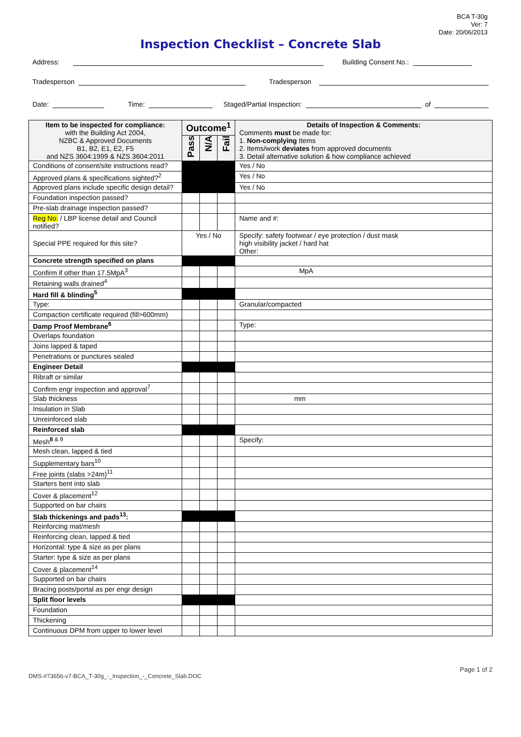BCA T-30g
Ver: 7
Date: 20/06/2013
Inspection Checklist – Concrete Slab
Address: Building Consent No.:
Tradesperson Tradesperson
Date: Time: Staged/Partial Inspection: of
| Item to be inspected for compliance: with the Building Act 2004, NZBC & Approved Documents B1, B2, E1, E2, F5 and NZS 3604:1999 & NZS 3604:2011 | Outcome<sup>1</sup> | | | Details of Inspection & Comments: Comments must be made for: 1. Non-complying Items 2. Items/work deviates from approved documents 3. Detail alternative solution & how compliance achieved |
| --- | --- | --- | --- | --- |
| | Pass | N/A | Fail | |
| Conditions of consent/site instructions read? | | | | Yes / No |
| Approved plans & specifications sighted?<sup>2</sup> | | | | Yes / No |
| Approved plans include specific design detail? | | | | Yes / No |
| Foundation inspection passed? | | | | |
| Pre-slab drainage inspection passed? | | | | |
| Reg No: / LBP license detail and Council notified? | | | | Name and #: |
| Special PPE required for this site? | Yes / No | | | Specify: safety footwear / eye protection / dust mask high visibility jacket / hard hat Other: |
| Concrete strength specified on plans | | | | |
| Confirm if other than 17.5MpA<sup>3</sup> | | | | MpA |
| Retaining walls drained<sup>4</sup> | | | | |
| Hard fill & blinding<sup>5</sup> | | | | |
| Type: | | | | Granular/compacted |
| Compaction certificate required (fill>600mm) | | | | |
| Damp Proof Membrane<sup>6</sup> | | | | Type: |
| Overlaps foundation | | | | |
| Joins lapped & taped | | | | |
| Penetrations or punctures sealed | | | | |
| Engineer Detail | | | | |
| Ribraft or similar | | | | |
| Confirm engr inspection and approval<sup>7</sup> | | | | |
| Slab thickness | | | | mm |
| Insulation in Slab | | | | |
| Unreinforced slab | | | | |
| Reinforced slab | | | | |
| Mesh<sup>8 & 9</sup> | | | | Specify: |
| Mesh clean, lapped & tied | | | | |
| Supplementary bars<sup>10</sup> | | | | |
| Free joints (slabs >24m)<sup>11</sup> | | | | |
| Starters bent into slab | | | | |
| Cover & placement<sup>12</sup> | | | | |
| Supported on bar chairs | | | | |
| Slab thickenings and pads<sup>13</sup>: | | | | |
| Reinforcing mat/mesh | | | | |
| Reinforcing clean, lapped & tied | | | | |
| Horizontal: type & size as per plans | | | | |
| Starter: type & size as per plans | | | | |
| Cover & placement<sup>14</sup> | | | | |
| Supported on bar chairs | | | | |
| Bracing posts/portal as per engr design | | | | |
| Split floor levels | | | | |
| Foundation | | | | |
| Thickening | | | | |
| Continuous DPM from upper to lower level | | | | |
DMS-#73656-v7-BCA_T-30g_-_Inspection_-_Concrete_Slab.DOC Page 1 of 2